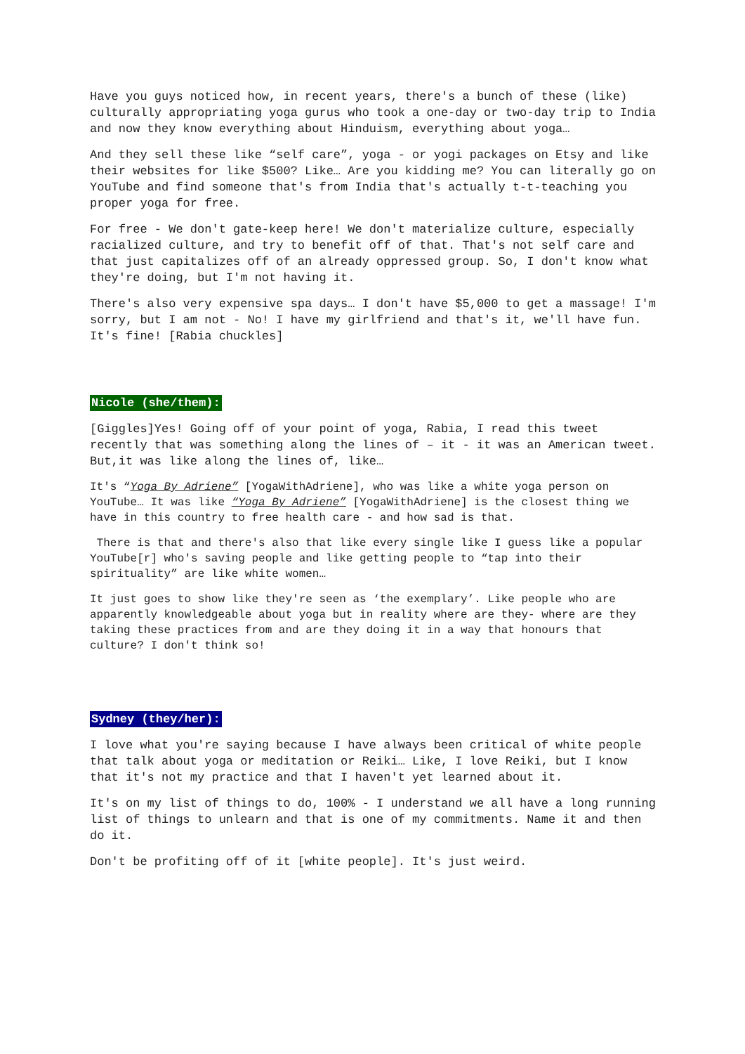Have you guys noticed how, in recent years, there's a bunch of these (like) culturally appropriating yoga gurus who took a one-day or two-day trip to India and now they know everything about Hinduism, everything about yoga…
And they sell these like “self care”, yoga - or yogi packages on Etsy and like their websites for like $500? Like… Are you kidding me? You can literally go on YouTube and find someone that's from India that's actually t-t-teaching you proper yoga for free.
For free - We don't gate-keep here! We don't materialize culture, especially racialized culture, and try to benefit off of that. That's not self care and that just capitalizes off of an already oppressed group. So, I don't know what they're doing, but I'm not having it.
There's also very expensive spa days… I don't have $5,000 to get a massage! I'm sorry, but I am not - No! I have my girlfriend and that's it, we'll have fun. It's fine! [Rabia chuckles]
Nicole (she/them):
[Giggles]Yes! Going off of your point of yoga, Rabia, I read this tweet recently that was something along the lines of – it - it was an American tweet. But,it was like along the lines of, like…
It's “Yoga By Adriene” [YogaWithAdriene], who was like a white yoga person on YouTube… It was like “Yoga By Adriene” [YogaWithAdriene] is the closest thing we have in this country to free health care - and how sad is that.
There is that and there's also that like every single like I guess like a popular YouTube[r] who's saving people and like getting people to “tap into their spirituality” are like white women…
It just goes to show like they're seen as ‘the exemplary’. Like people who are apparently knowledgeable about yoga but in reality where are they- where are they taking these practices from and are they doing it in a way that honours that culture? I don't think so!
Sydney (they/her):
I love what you're saying because I have always been critical of white people that talk about yoga or meditation or Reiki… Like, I love Reiki, but I know that it's not my practice and that I haven't yet learned about it.
It's on my list of things to do, 100% - I understand we all have a long running list of things to unlearn and that is one of my commitments. Name it and then do it.
Don't be profiting off of it [white people]. It's just weird.